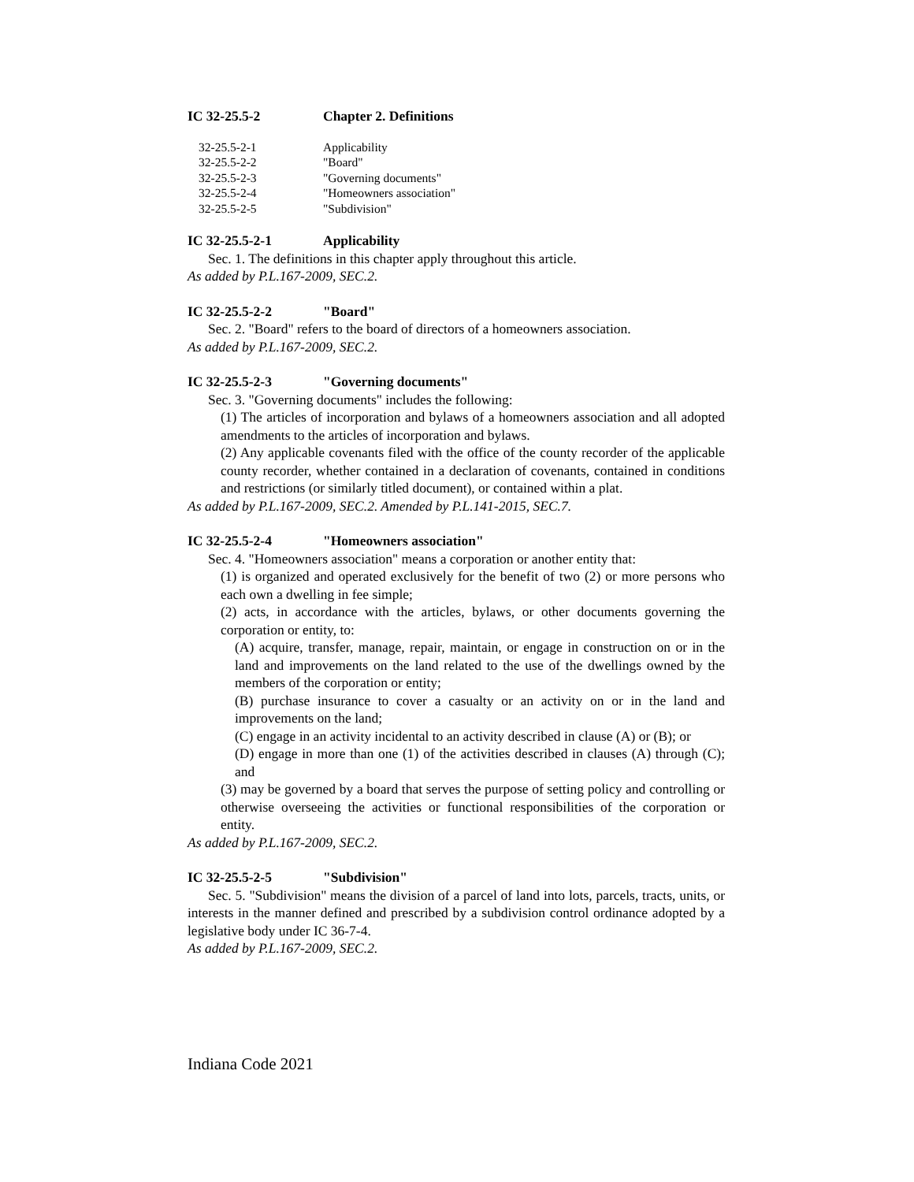IC 32-25.5-2 Chapter 2. Definitions
32-25.5-2-1 Applicability
32-25.5-2-2 "Board"
32-25.5-2-3 "Governing documents"
32-25.5-2-4 "Homeowners association"
32-25.5-2-5 "Subdivision"
IC 32-25.5-2-1 Applicability
Sec. 1. The definitions in this chapter apply throughout this article.
As added by P.L.167-2009, SEC.2.
IC 32-25.5-2-2 "Board"
Sec. 2. "Board" refers to the board of directors of a homeowners association.
As added by P.L.167-2009, SEC.2.
IC 32-25.5-2-3 "Governing documents"
Sec. 3. "Governing documents" includes the following:
(1) The articles of incorporation and bylaws of a homeowners association and all adopted amendments to the articles of incorporation and bylaws.
(2) Any applicable covenants filed with the office of the county recorder of the applicable county recorder, whether contained in a declaration of covenants, contained in conditions and restrictions (or similarly titled document), or contained within a plat.
As added by P.L.167-2009, SEC.2. Amended by P.L.141-2015, SEC.7.
IC 32-25.5-2-4 "Homeowners association"
Sec. 4. "Homeowners association" means a corporation or another entity that:
(1) is organized and operated exclusively for the benefit of two (2) or more persons who each own a dwelling in fee simple;
(2) acts, in accordance with the articles, bylaws, or other documents governing the corporation or entity, to:
(A) acquire, transfer, manage, repair, maintain, or engage in construction on or in the land and improvements on the land related to the use of the dwellings owned by the members of the corporation or entity;
(B) purchase insurance to cover a casualty or an activity on or in the land and improvements on the land;
(C) engage in an activity incidental to an activity described in clause (A) or (B); or
(D) engage in more than one (1) of the activities described in clauses (A) through (C); and
(3) may be governed by a board that serves the purpose of setting policy and controlling or otherwise overseeing the activities or functional responsibilities of the corporation or entity.
As added by P.L.167-2009, SEC.2.
IC 32-25.5-2-5 "Subdivision"
Sec. 5. "Subdivision" means the division of a parcel of land into lots, parcels, tracts, units, or interests in the manner defined and prescribed by a subdivision control ordinance adopted by a legislative body under IC 36-7-4.
As added by P.L.167-2009, SEC.2.
Indiana Code 2021